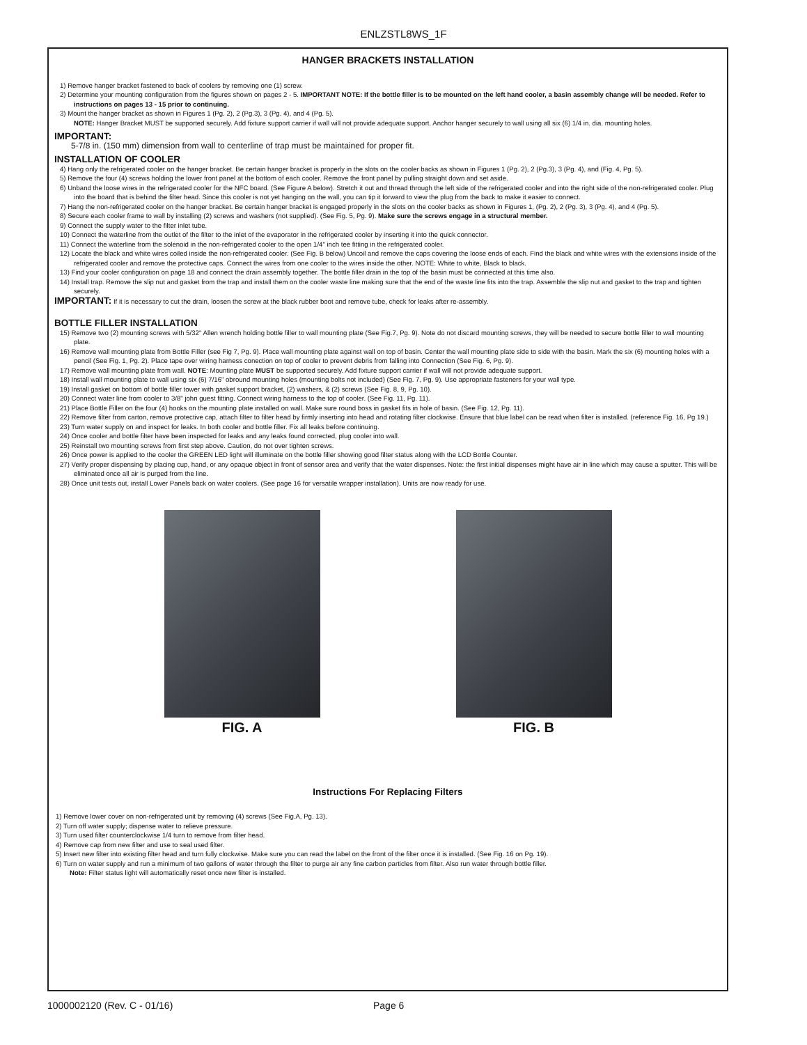ENLZSTL8WS_1F
HANGER BRACKETS INSTALLATION
1) Remove hanger bracket fastened to back of coolers by removing one (1) screw.
2) Determine your mounting configuration from the figures shown on pages 2 - 5. IMPORTANT NOTE: If the bottle filler is to be mounted on the left hand cooler, a basin assembly change will be needed. Refer to instructions on pages 13 - 15 prior to continuing.
3) Mount the hanger bracket as shown in Figures 1 (Pg. 2), 2 (Pg.3), 3 (Pg. 4), and 4 (Pg. 5).
NOTE: Hanger Bracket MUST be supported securely. Add fixture support carrier if wall will not provide adequate support. Anchor hanger securely to wall using all six (6) 1/4 in. dia. mounting holes.
IMPORTANT:
5-7/8 in. (150 mm) dimension from wall to centerline of trap must be maintained for proper fit.
INSTALLATION OF COOLER
4) Hang only the refrigerated cooler on the hanger bracket. Be certain hanger bracket is properly in the slots on the cooler backs as shown in Figures 1 (Pg. 2), 2 (Pg.3), 3 (Pg. 4), and (Fig. 4, Pg. 5).
5) Remove the four (4) screws holding the lower front panel at the bottom of each cooler. Remove the front panel by pulling straight down and set aside.
6) Unband the loose wires in the refrigerated cooler for the NFC board. (See Figure A below). Stretch it out and thread through the left side of the refrigerated cooler and into the right side of the non-refrigerated cooler. Plug into the board that is behind the filter head. Since this cooler is not yet hanging on the wall, you can tip it forward to view the plug from the back to make it easier to connect.
7) Hang the non-refrigerated cooler on the hanger bracket. Be certain hanger bracket is engaged properly in the slots on the cooler backs as shown in Figures 1, (Pg. 2), 2 (Pg. 3), 3 (Pg. 4), and 4 (Pg. 5).
8) Secure each cooler frame to wall by installing (2) screws and washers (not supplied). (See Fig. 5, Pg. 9). Make sure the screws engage in a structural member.
9) Connect the supply water to the filter inlet tube.
10) Connect the waterline from the outlet of the filter to the inlet of the evaporator in the refrigerated cooler by inserting it into the quick connector.
11) Connect the waterline from the solenoid in the non-refrigerated cooler to the open 1/4" inch tee fitting in the refrigerated cooler.
12) Locate the black and white wires coiled inside the non-refrigerated cooler. (See Fig. B below) Uncoil and remove the caps covering the loose ends of each. Find the black and white wires with the extensions inside of the refrigerated cooler and remove the protective caps. Connect the wires from one cooler to the wires inside the other. NOTE: White to white, Black to black.
13) Find your cooler configuration on page 18 and connect the drain assembly together. The bottle filler drain in the top of the basin must be connected at this time also.
14) Install trap. Remove the slip nut and gasket from the trap and install them on the cooler waste line making sure that the end of the waste line fits into the trap. Assemble the slip nut and gasket to the trap and tighten securely.
IMPORTANT: If it is necessary to cut the drain, loosen the screw at the black rubber boot and remove tube, check for leaks after re-assembly.
BOTTLE FILLER INSTALLATION
15) Remove two (2) mounting screws with 5/32" Allen wrench holding bottle filler to wall mounting plate (See Fig.7, Pg. 9). Note do not discard mounting screws, they will be needed to secure bottle filler to wall mounting plate.
16) Remove wall mounting plate from Bottle Filler (see Fig 7, Pg. 9). Place wall mounting plate against wall on top of basin. Center the wall mounting plate side to side with the basin. Mark the six (6) mounting holes with a pencil (See Fig. 1, Pg. 2). Place tape over wiring harness conection on top of cooler to prevent debris from falling into Connection (See Fig. 6, Pg. 9).
17) Remove wall mounting plate from wall. NOTE: Mounting plate MUST be supported securely. Add fixture support carrier if wall will not provide adequate support.
18) Install wall mounting plate to wall using six (6) 7/16" obround mounting holes (mounting bolts not included) (See Fig. 7, Pg. 9). Use appropriate fasteners for your wall type.
19) Install gasket on bottom of bottle filler tower with gasket support bracket, (2) washers, & (2) screws (See Fig. 8, 9, Pg. 10).
20) Connect water line from cooler to 3/8" john guest fitting. Connect wiring harness to the top of cooler. (See Fig. 11, Pg. 11).
21) Place Bottle Filler on the four (4) hooks on the mounting plate installed on wall. Make sure round boss in gasket fits in hole of basin. (See Fig. 12, Pg. 11).
22) Remove filter from carton, remove protective cap, attach filter to filter head by firmly inserting into head and rotating filter clockwise. Ensure that blue label can be read when filter is installed. (reference Fig. 16, Pg 19.)
23) Turn water supply on and inspect for leaks. In both cooler and bottle filler. Fix all leaks before continuing.
24) Once cooler and bottle filter have been inspected for leaks and any leaks found corrected, plug cooler into wall.
25) Reinstall two mounting screws from first step above. Caution, do not over tighten screws.
26) Once power is applied to the cooler the GREEN LED light will illuminate on the bottle filler showing good filter status along with the LCD Bottle Counter.
27) Verify proper dispensing by placing cup, hand, or any opaque object in front of sensor area and verify that the water dispenses. Note: the first initial dispenses might have air in line which may cause a sputter. This will be eliminated once all air is purged from the line.
28) Once unit tests out, install Lower Panels back on water coolers. (See page 16 for versatile wrapper installation). Units are now ready for use.
FIG. A FIG. B
Instructions For Replacing Filters
1) Remove lower cover on non-refrigerated unit by removing (4) screws (See Fig.A, Pg. 13).
2) Turn off water supply; dispense water to relieve pressure.
3) Turn used filter counterclockwise 1/4 turn to remove from filter head.
4) Remove cap from new filter and use to seal used filter.
5) Insert new filter into existing filter head and turn fully clockwise. Make sure you can read the label on the front of the filter once it is installed. (See Fig. 16 on Pg. 19).
6) Turn on water supply and run a minimum of two gallons of water through the filter to purge air any fine carbon particles from filter. Also run water through bottle filler.
Note: Filter status light will automatically reset once new filter is installed.
1000002120 (Rev. C - 01/16) Page 6